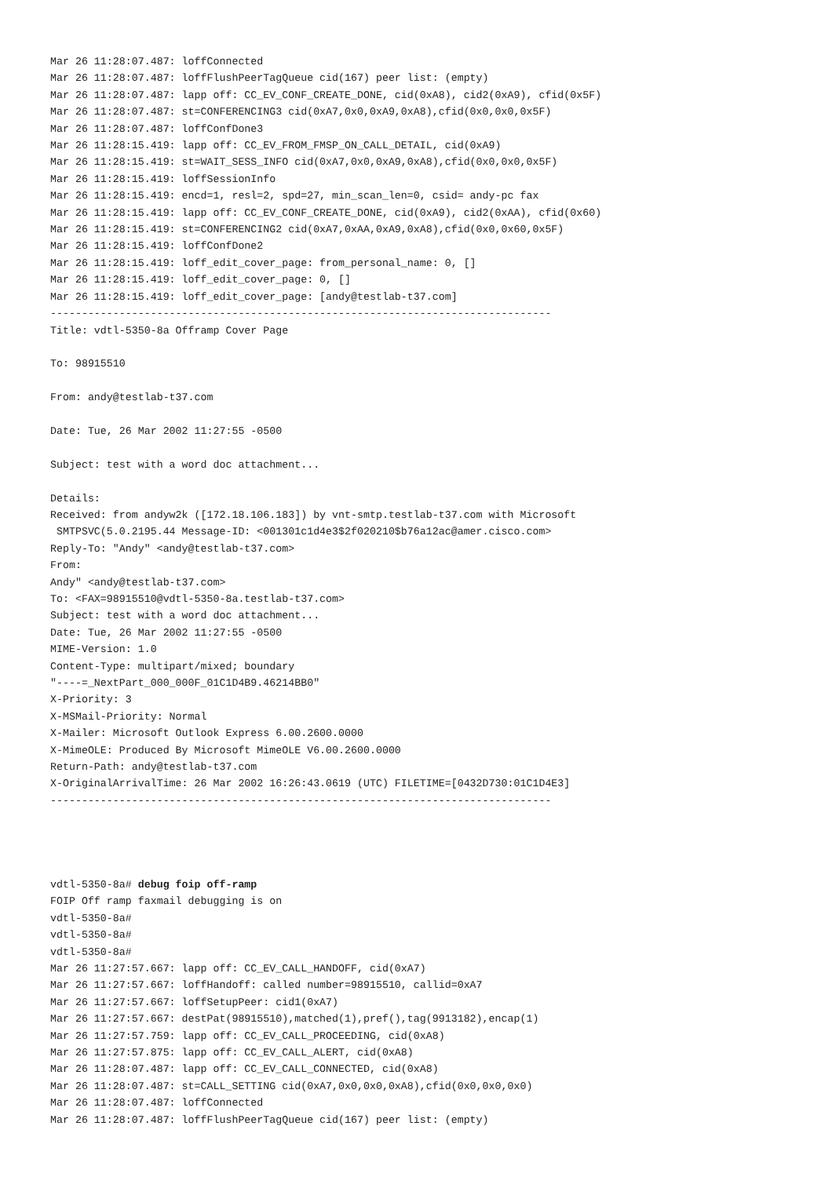Mar 26 11:28:07.487: loffConnected
Mar 26 11:28:07.487: loffFlushPeerTagQueue cid(167) peer list: (empty)
Mar 26 11:28:07.487: lapp off: CC_EV_CONF_CREATE_DONE, cid(0xA8), cid2(0xA9), cfid(0x5F)
Mar 26 11:28:07.487: st=CONFERENCING3 cid(0xA7,0x0,0xA9,0xA8),cfid(0x0,0x0,0x5F)
Mar 26 11:28:07.487: loffConfDone3
Mar 26 11:28:15.419: lapp off: CC_EV_FROM_FMSP_ON_CALL_DETAIL, cid(0xA9)
Mar 26 11:28:15.419: st=WAIT_SESS_INFO cid(0xA7,0x0,0xA9,0xA8),cfid(0x0,0x0,0x5F)
Mar 26 11:28:15.419: loffSessionInfo
Mar 26 11:28:15.419: encd=1, resl=2, spd=27, min_scan_len=0, csid= andy-pc fax
Mar 26 11:28:15.419: lapp off: CC_EV_CONF_CREATE_DONE, cid(0xA9), cid2(0xAA), cfid(0x60)
Mar 26 11:28:15.419: st=CONFERENCING2 cid(0xA7,0xAA,0xA9,0xA8),cfid(0x0,0x60,0x5F)
Mar 26 11:28:15.419: loffConfDone2
Mar 26 11:28:15.419: loff_edit_cover_page: from_personal_name: 0, []
Mar 26 11:28:15.419: loff_edit_cover_page: 0, []
Mar 26 11:28:15.419: loff_edit_cover_page: [andy@testlab-t37.com]
--------------------------------------------------------------------------------
Title: vdtl-5350-8a Offramp Cover Page

To: 98915510

From: andy@testlab-t37.com

Date: Tue, 26 Mar 2002 11:27:55 -0500

Subject: test with a word doc attachment...

Details:
Received: from andyw2k ([172.18.106.183]) by vnt-smtp.testlab-t37.com with Microsoft
 SMTPSVC(5.0.2195.44 Message-ID: <001301c1d4e3$2f020210$b76a12ac@amer.cisco.com>
Reply-To: "Andy" <andy@testlab-t37.com>
From:
Andy" <andy@testlab-t37.com>
To: <FAX=98915510@vdtl-5350-8a.testlab-t37.com>
Subject: test with a word doc attachment...
Date: Tue, 26 Mar 2002 11:27:55 -0500
MIME-Version: 1.0
Content-Type: multipart/mixed; boundary
"----=_NextPart_000_000F_01C1D4B9.46214BB0"
X-Priority: 3
X-MSMail-Priority: Normal
X-Mailer: Microsoft Outlook Express 6.00.2600.0000
X-MimeOLE: Produced By Microsoft MimeOLE V6.00.2600.0000
Return-Path: andy@testlab-t37.com
X-OriginalArrivalTime: 26 Mar 2002 16:26:43.0619 (UTC) FILETIME=[0432D730:01C1D4E3]
--------------------------------------------------------------------------------




vdtl-5350-8a# debug foip off-ramp
FOIP Off ramp faxmail debugging is on
vdtl-5350-8a#
vdtl-5350-8a#
vdtl-5350-8a#
Mar 26 11:27:57.667: lapp off: CC_EV_CALL_HANDOFF, cid(0xA7)
Mar 26 11:27:57.667: loffHandoff: called number=98915510, callid=0xA7
Mar 26 11:27:57.667: loffSetupPeer: cid1(0xA7)
Mar 26 11:27:57.667: destPat(98915510),matched(1),pref(),tag(9913182),encap(1)
Mar 26 11:27:57.759: lapp off: CC_EV_CALL_PROCEEDING, cid(0xA8)
Mar 26 11:27:57.875: lapp off: CC_EV_CALL_ALERT, cid(0xA8)
Mar 26 11:28:07.487: lapp off: CC_EV_CALL_CONNECTED, cid(0xA8)
Mar 26 11:28:07.487: st=CALL_SETTING cid(0xA7,0x0,0x0,0xA8),cfid(0x0,0x0,0x0)
Mar 26 11:28:07.487: loffConnected
Mar 26 11:28:07.487: loffFlushPeerTagQueue cid(167) peer list: (empty)